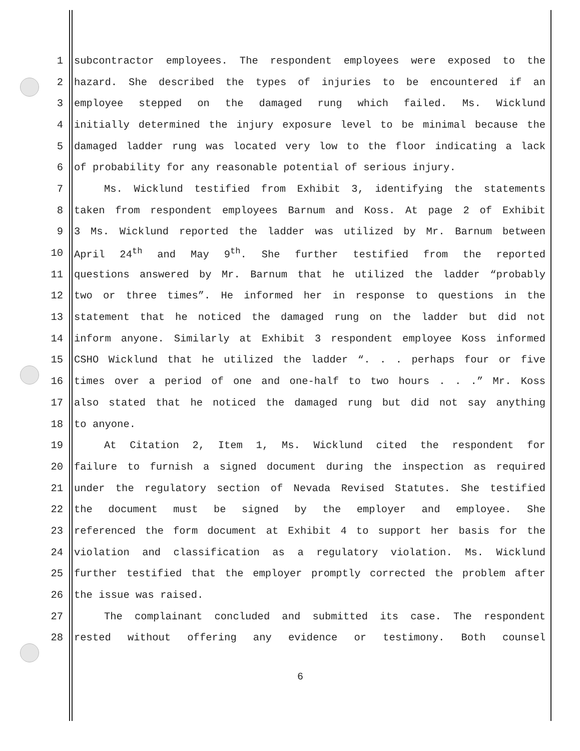1 subcontractor employees. The respondent employees were exposed to the
2 hazard. She described the types of injuries to be encountered if an
3 employee stepped on the damaged rung which failed. Ms. Wicklund
4 initially determined the injury exposure level to be minimal because the
5 damaged ladder rung was located very low to the floor indicating a lack
6 of probability for any reasonable potential of serious injury.
7 Ms. Wicklund testified from Exhibit 3, identifying the statements
8 taken from respondent employees Barnum and Koss. At page 2 of Exhibit
9 3 Ms. Wicklund reported the ladder was utilized by Mr. Barnum between
10 April 24<sup>th</sup> and May 9<sup>th</sup>. She further testified from the reported
11 questions answered by Mr. Barnum that he utilized the ladder “probably
12 two or three times”. He informed her in response to questions in the
13 statement that he noticed the damaged rung on the ladder but did not
14 inform anyone. Similarly at Exhibit 3 respondent employee Koss informed
15 CSHO Wicklund that he utilized the ladder “. . . perhaps four or five
16 times over a period of one and one-half to two hours . . .” Mr. Koss
17 also stated that he noticed the damaged rung but did not say anything
18 to anyone.
19 At Citation 2, Item 1, Ms. Wicklund cited the respondent for
20 failure to furnish a signed document during the inspection as required
21 under the regulatory section of Nevada Revised Statutes. She testified
22 the document must be signed by the employer and employee. She
23 referenced the form document at Exhibit 4 to support her basis for the
24 violation and classification as a regulatory violation. Ms. Wicklund
25 further testified that the employer promptly corrected the problem after
26 the issue was raised.
27 The complainant concluded and submitted its case. The respondent
28 rested without offering any evidence or testimony. Both counsel
6